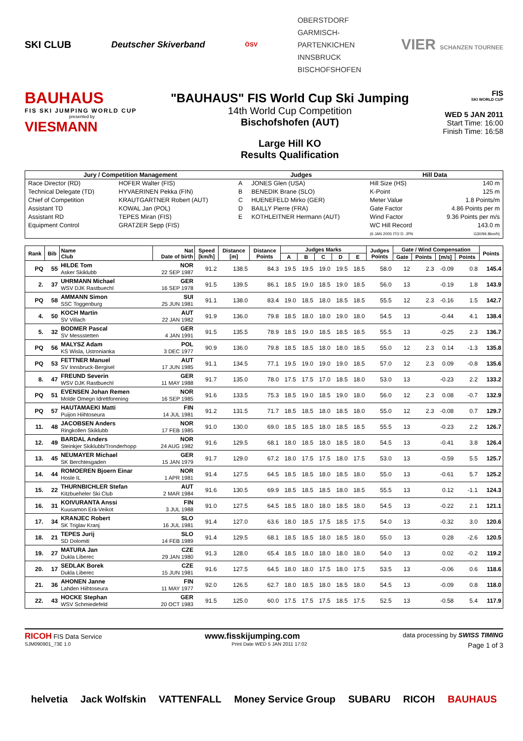SKI CLUB Deutscher Skiverband ÖSV
OBERSTDORF
GARMISCH-
PARTENKICHEN
INNSBRUCK
BISCHOFSHOFEN
VIER SCHANZEN TOURNEE
BAUHAUS
FIS SKI JUMPING WORLD CUP
presented by
VIESMANN
"BAUHAUS" FIS World Cup Ski Jumping
14th World Cup Competition
Bischofshofen (AUT)
Large Hill KO
Results Qualification
FIS
SKI WORLD CUP
WED 5 JAN 2011
Start Time: 16:00
Finish Time: 16:58
| Jury / Competition Management | | Judges | | Hill Data | |
| --- | --- | --- | --- | --- | --- |
| Race Director (RD) | HOFER Walter (FIS) | A | JONES Glen (USA) | Hill Size (HS) | 140 m |
| Technical Delegate (TD) | HYVAERINEN Pekka (FIN) | B | BENEDIK Brane (SLO) | K-Point | 125 m |
| Chief of Competition | KRAUTGARTNER Robert (AUT) | C | HUENEFELD Mirko (GER) | Meter Value | 1.8 Points/m |
| Assistant TD | KOWAL Jan (POL) | D | BAILLY Pierre (FRA) | Gate Factor | 4.86 Points per m |
| Assistant RD | TEPES Miran (FIS) | E | KOTHLEITNER Hermann (AUT) | Wind Factor | 9.36 Points per m/s |
| Equipment Control | GRATZER Sepp (FIS) | | | WC Hill Record | 143.0 m |
| | | | | (6 JAN 2005 ITO D. JPN | G30/94.8km/h) |
| Rank | Bib | Name Club | Nat Date of birth | Speed [km/h] | Distance [m] | Distance Points | Judges Marks | | | | | Judges Points | Gate / Wind Compensation | | | | Points |
| --- | --- | --- | --- | --- | --- | --- | --- | --- | --- | --- | --- | --- | --- | --- | --- | --- | --- |
| | | | | | | | A | B | C | D | E | | Gate | Points | [m/s] | Points | |
| PQ | 55 | HILDE Tom Asker Skiklubb | NOR 22 SEP 1987 | 91.2 | 138.5 | 84.3 | 19.5 | 19.5 | 19.0 | 19.5 | 18.5 | 58.0 | 12 | 2.3 | -0.09 | 0.8 | 145.4 |
| 2. | 37 | UHRMANN Michael WSV DJK Rastbuechl | GER 16 SEP 1978 | 91.5 | 139.5 | 86.1 | 18.5 | 19.0 | 18.5 | 19.0 | 18.5 | 56.0 | 13 | | -0.19 | 1.8 | 143.9 |
| PQ | 58 | AMMANN Simon SSC Toggenburg | SUI 25 JUN 1981 | 91.1 | 138.0 | 83.4 | 19.0 | 18.5 | 18.0 | 18.5 | 18.5 | 55.5 | 12 | 2.3 | -0.16 | 1.5 | 142.7 |
| 4. | 50 | KOCH Martin SV Villach | AUT 22 JAN 1982 | 91.9 | 136.0 | 79.8 | 18.5 | 18.0 | 18.0 | 19.0 | 18.0 | 54.5 | 13 | | -0.44 | 4.1 | 138.4 |
| 5. | 32 | BODMER Pascal SV Messstetten | GER 4 JAN 1991 | 91.5 | 135.5 | 78.9 | 18.5 | 19.0 | 18.5 | 18.5 | 18.5 | 55.5 | 13 | | -0.25 | 2.3 | 136.7 |
| PQ | 56 | MALYSZ Adam KS Wisla, Ustronianka | POL 3 DEC 1977 | 90.9 | 136.0 | 79.8 | 18.5 | 18.5 | 18.0 | 18.0 | 18.5 | 55.0 | 12 | 2.3 | 0.14 | -1.3 | 135.8 |
| PQ | 53 | FETTNER Manuel SV Innsbruck-Bergisel | AUT 17 JUN 1985 | 91.1 | 134.5 | 77.1 | 19.5 | 19.0 | 19.0 | 19.0 | 18.5 | 57.0 | 12 | 2.3 | 0.09 | -0.8 | 135.6 |
| 8. | 47 | FREUND Severin WSV DJK Rastbuechl | GER 11 MAY 1988 | 91.7 | 135.0 | 78.0 | 17.5 | 17.5 | 17.0 | 18.5 | 18.0 | 53.0 | 13 | | -0.23 | 2.2 | 133.2 |
| PQ | 51 | EVENSEN Johan Remen Molde Omegn Idrettforening | NOR 16 SEP 1985 | 91.6 | 133.5 | 75.3 | 18.5 | 19.0 | 18.5 | 19.0 | 18.0 | 56.0 | 12 | 2.3 | 0.08 | -0.7 | 132.9 |
| PQ | 57 | HAUTAMAEKI Matti Puijon Hiihtoseura | FIN 14 JUL 1981 | 91.2 | 131.5 | 71.7 | 18.5 | 18.5 | 18.0 | 18.5 | 18.0 | 55.0 | 12 | 2.3 | -0.08 | 0.7 | 129.7 |
| 11. | 48 | JACOBSEN Anders Ringkollen Skiklubb | NOR 17 FEB 1985 | 91.0 | 130.0 | 69.0 | 18.5 | 18.5 | 18.0 | 18.5 | 18.5 | 55.5 | 13 | | -0.23 | 2.2 | 126.7 |
| 12. | 49 | BARDAL Anders Steinkjer Skiklubb/Tronderhopp | NOR 24 AUG 1982 | 91.6 | 129.5 | 68.1 | 18.0 | 18.5 | 18.0 | 18.5 | 18.0 | 54.5 | 13 | | -0.41 | 3.8 | 126.4 |
| 13. | 45 | NEUMAYER Michael SK Berchtesgaden | GER 15 JAN 1979 | 91.7 | 129.0 | 67.2 | 18.0 | 17.5 | 17.5 | 18.0 | 17.5 | 53.0 | 13 | | -0.59 | 5.5 | 125.7 |
| 14. | 44 | ROMOEREN Bjoern Einar Hosle IL | NOR 1 APR 1981 | 91.4 | 127.5 | 64.5 | 18.5 | 18.5 | 18.0 | 18.5 | 18.0 | 55.0 | 13 | | -0.61 | 5.7 | 125.2 |
| 15. | 22 | THURNBICHLER Stefan Kitzbueheler Ski Club | AUT 2 MAR 1984 | 91.6 | 130.5 | 69.9 | 18.5 | 18.5 | 18.5 | 18.0 | 18.5 | 55.5 | 13 | | 0.12 | -1.1 | 124.3 |
| 16. | 31 | KOIVURANTA Anssi Kuusamon Erä-Veikot | FIN 3 JUL 1988 | 91.0 | 127.5 | 64.5 | 18.5 | 18.0 | 18.0 | 18.5 | 18.0 | 54.5 | 13 | | -0.22 | 2.1 | 121.1 |
| 17. | 34 | KRANJEC Robert SK Triglav Kranj | SLO 16 JUL 1981 | 91.4 | 127.0 | 63.6 | 18.0 | 18.5 | 17.5 | 18.5 | 17.5 | 54.0 | 13 | | -0.32 | 3.0 | 120.6 |
| 18. | 21 | TEPES Jurij SD Dolomiti | SLO 14 FEB 1989 | 91.4 | 129.5 | 68.1 | 18.5 | 18.5 | 18.0 | 18.5 | 18.0 | 55.0 | 13 | | 0.28 | -2.6 | 120.5 |
| 19. | 27 | MATURA Jan Dukla Liberec | CZE 29 JAN 1980 | 91.3 | 128.0 | 65.4 | 18.5 | 18.0 | 18.0 | 18.0 | 18.0 | 54.0 | 13 | | 0.02 | -0.2 | 119.2 |
| 20. | 17 | SEDLAK Borek Dukla Liberec | CZE 15 JUN 1981 | 91.6 | 127.5 | 64.5 | 18.0 | 18.0 | 17.5 | 18.0 | 17.5 | 53.5 | 13 | | -0.06 | 0.6 | 118.6 |
| 21. | 36 | AHONEN Janne Lahden Hiihtoseura | FIN 11 MAY 1977 | 92.0 | 126.5 | 62.7 | 18.0 | 18.5 | 18.0 | 18.5 | 18.0 | 54.5 | 13 | | -0.09 | 0.8 | 118.0 |
| 22. | 43 | HOCKE Stephan WSV Schmiedefeld | GER 20 OCT 1983 | 91.5 | 125.0 | 60.0 | 17.5 | 17.5 | 17.5 | 18.5 | 17.5 | 52.5 | 13 | | -0.58 | 5.4 | 117.9 |
RICOH FIS Data Service www.fisskijumping.com data processing by SWISS TIMING
SJM090901_73E 1.0 Print Date WED 5 JAN 2011 17:02 Page 1 of 3
helvetia Jack Wolfskin VATTENFALL Money Service Group SUBARU RICOH BAUHAUS